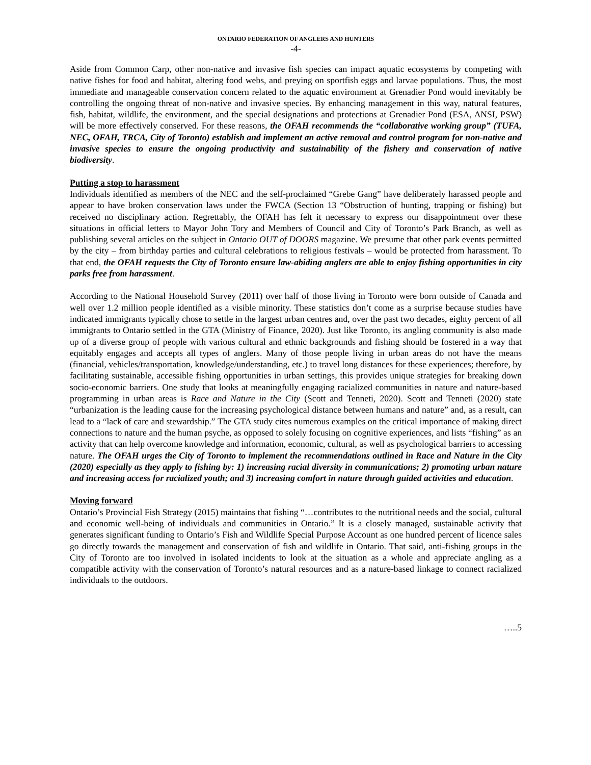ONTARIO FEDERATION OF ANGLERS AND HUNTERS
-4-
Aside from Common Carp, other non-native and invasive fish species can impact aquatic ecosystems by competing with native fishes for food and habitat, altering food webs, and preying on sportfish eggs and larvae populations. Thus, the most immediate and manageable conservation concern related to the aquatic environment at Grenadier Pond would inevitably be controlling the ongoing threat of non-native and invasive species. By enhancing management in this way, natural features, fish, habitat, wildlife, the environment, and the special designations and protections at Grenadier Pond (ESA, ANSI, PSW) will be more effectively conserved. For these reasons, the OFAH recommends the “collaborative working group” (TUFA, NEC, OFAH, TRCA, City of Toronto) establish and implement an active removal and control program for non-native and invasive species to ensure the ongoing productivity and sustainability of the fishery and conservation of native biodiversity.
Putting a stop to harassment
Individuals identified as members of the NEC and the self-proclaimed “Grebe Gang” have deliberately harassed people and appear to have broken conservation laws under the FWCA (Section 13 “Obstruction of hunting, trapping or fishing) but received no disciplinary action. Regrettably, the OFAH has felt it necessary to express our disappointment over these situations in official letters to Mayor John Tory and Members of Council and City of Toronto’s Park Branch, as well as publishing several articles on the subject in Ontario OUT of DOORS magazine. We presume that other park events permitted by the city – from birthday parties and cultural celebrations to religious festivals – would be protected from harassment. To that end, the OFAH requests the City of Toronto ensure law-abiding anglers are able to enjoy fishing opportunities in city parks free from harassment.
According to the National Household Survey (2011) over half of those living in Toronto were born outside of Canada and well over 1.2 million people identified as a visible minority. These statistics don’t come as a surprise because studies have indicated immigrants typically chose to settle in the largest urban centres and, over the past two decades, eighty percent of all immigrants to Ontario settled in the GTA (Ministry of Finance, 2020). Just like Toronto, its angling community is also made up of a diverse group of people with various cultural and ethnic backgrounds and fishing should be fostered in a way that equitably engages and accepts all types of anglers. Many of those people living in urban areas do not have the means (financial, vehicles/transportation, knowledge/understanding, etc.) to travel long distances for these experiences; therefore, by facilitating sustainable, accessible fishing opportunities in urban settings, this provides unique strategies for breaking down socio-economic barriers. One study that looks at meaningfully engaging racialized communities in nature and nature-based programming in urban areas is Race and Nature in the City (Scott and Tenneti, 2020). Scott and Tenneti (2020) state “urbanization is the leading cause for the increasing psychological distance between humans and nature” and, as a result, can lead to a “lack of care and stewardship.” The GTA study cites numerous examples on the critical importance of making direct connections to nature and the human psyche, as opposed to solely focusing on cognitive experiences, and lists “fishing” as an activity that can help overcome knowledge and information, economic, cultural, as well as psychological barriers to accessing nature. The OFAH urges the City of Toronto to implement the recommendations outlined in Race and Nature in the City (2020) especially as they apply to fishing by: 1) increasing racial diversity in communications; 2) promoting urban nature and increasing access for racialized youth; and 3) increasing comfort in nature through guided activities and education.
Moving forward
Ontario’s Provincial Fish Strategy (2015) maintains that fishing “…contributes to the nutritional needs and the social, cultural and economic well-being of individuals and communities in Ontario.” It is a closely managed, sustainable activity that generates significant funding to Ontario’s Fish and Wildlife Special Purpose Account as one hundred percent of licence sales go directly towards the management and conservation of fish and wildlife in Ontario. That said, anti-fishing groups in the City of Toronto are too involved in isolated incidents to look at the situation as a whole and appreciate angling as a compatible activity with the conservation of Toronto’s natural resources and as a nature-based linkage to connect racialized individuals to the outdoors.
…..5